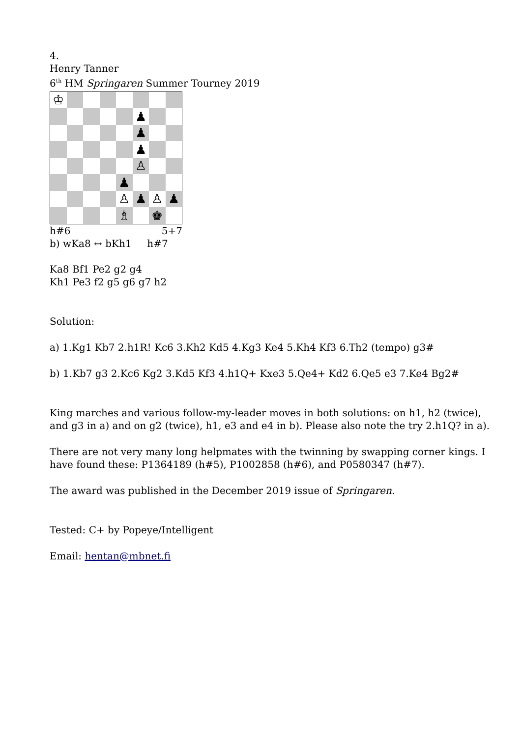4.
Henry Tanner
6<sup>th</sup> HM Springaren Summer Tourney 2019
♔
♟
♟
♟
♙
♟
♙
♟
♙
♟
♗
♚
h#6 5+7
b) wKa8 ↔ bKh1 h#7
Ka8 Bf1 Pe2 g2 g4
Kh1 Pe3 f2 g5 g6 g7 h2
Solution:
a) 1.Kg1 Kb7 2.h1R! Kc6 3.Kh2 Kd5 4.Kg3 Ke4 5.Kh4 Kf3 6.Th2 (tempo) g3#
b) 1.Kb7 g3 2.Kc6 Kg2 3.Kd5 Kf3 4.h1Q+ Kxe3 5.Qe4+ Kd2 6.Qe5 e3 7.Ke4 Bg2#
King marches and various follow-my-leader moves in both solutions: on h1, h2 (twice),
and g3 in a) and on g2 (twice), h1, e3 and e4 in b). Please also note the try 2.h1Q? in a).
There are not very many long helpmates with the twinning by swapping corner kings. I
have found these: P1364189 (h#5), P1002858 (h#6), and P0580347 (h#7).
The award was published in the December 2019 issue of Springaren.
Tested: C+ by Popeye/Intelligent
Email: hentan@mbnet.fi